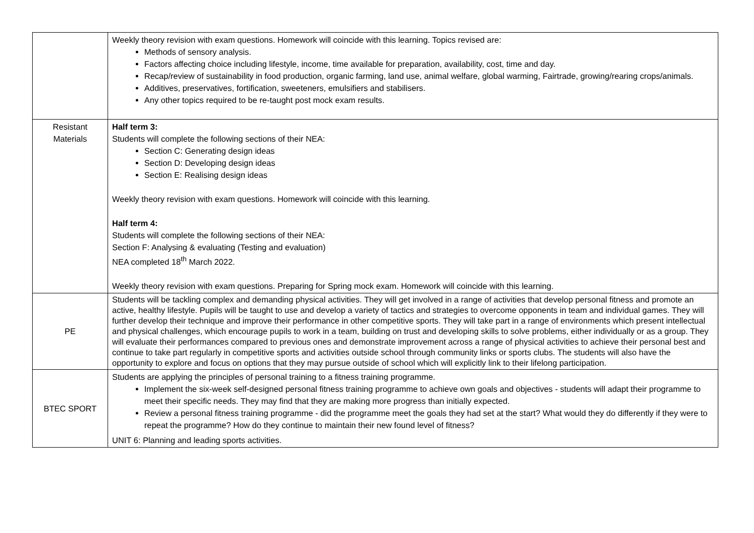| | Weekly theory revision with exam questions. Homework will coincide with this learning. Topics revised are: Methods of sensory analysis. Factors affecting choice including lifestyle, income, time available for preparation, availability, cost, time and day. Recap/review of sustainability in food production, organic farming, land use, animal welfare, global warming, Fairtrade, growing/rearing crops/animals. Additives, preservatives, fortification, sweeteners, emulsifiers and stabilisers. Any other topics required to be re-taught post mock exam results. |
| Resistant Materials | Half term 3: Students will complete the following sections of their NEA: Section C: Generating design ideas Section D: Developing design ideas Section E: Realising design ideas Weekly theory revision with exam questions. Homework will coincide with this learning. Half term 4: Students will complete the following sections of their NEA: Section F: Analysing & evaluating (Testing and evaluation) NEA completed 18<sup>th</sup> March 2022. Weekly theory revision with exam questions. Preparing for Spring mock exam. Homework will coincide with this learning. |
| PE | Students will be tackling complex and demanding physical activities. They will get involved in a range of activities that develop personal fitness and promote an active, healthy lifestyle. Pupils will be taught to use and develop a variety of tactics and strategies to overcome opponents in team and individual games. They will further develop their technique and improve their performance in other competitive sports. They will take part in a range of environments which present intellectual and physical challenges, which encourage pupils to work in a team, building on trust and developing skills to solve problems, either individually or as a group. They will evaluate their performances compared to previous ones and demonstrate improvement across a range of physical activities to achieve their personal best and continue to take part regularly in competitive sports and activities outside school through community links or sports clubs. The students will also have the opportunity to explore and focus on options that they may pursue outside of school which will explicitly link to their lifelong participation. |
| BTEC SPORT | Students are applying the principles of personal training to a fitness training programme. Implement the six-week self-designed personal fitness training programme to achieve own goals and objectives - students will adapt their programme to meet their specific needs. They may find that they are making more progress than initially expected. Review a personal fitness training programme - did the programme meet the goals they had set at the start? What would they do differently if they were to repeat the programme? How do they continue to maintain their new found level of fitness? UNIT 6: Planning and leading sports activities. |